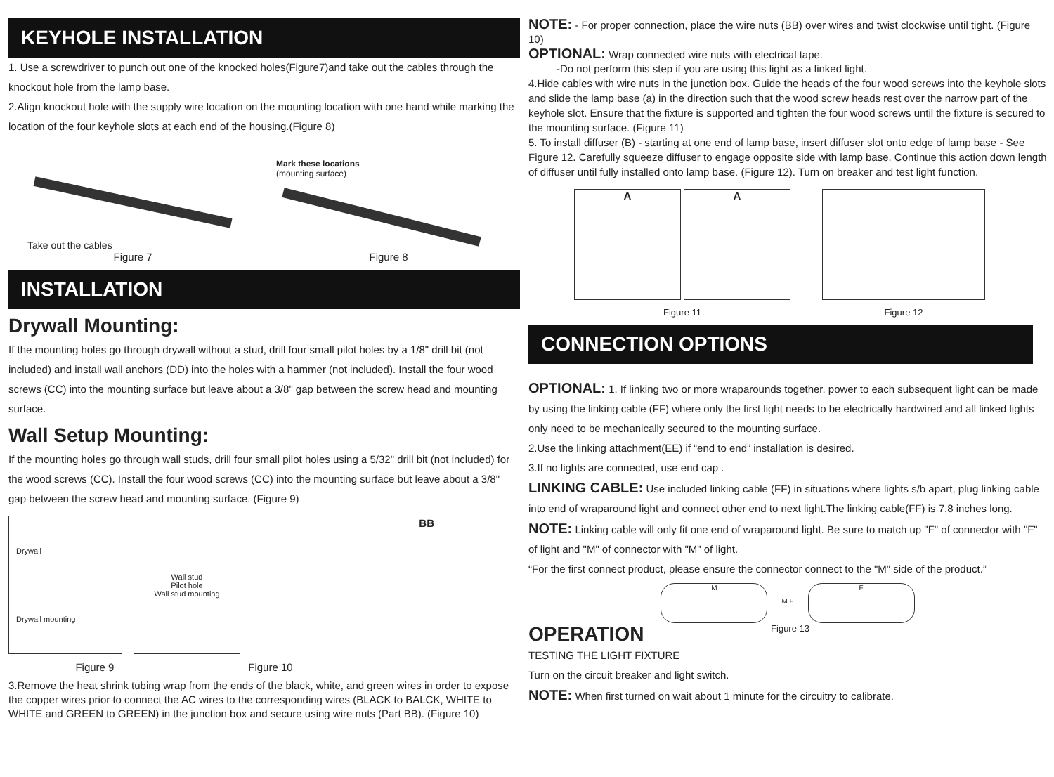KEYHOLE INSTALLATION
1. Use a screwdriver to punch out one of the knocked holes(Figure7)and take out the cables through the knockout hole from the lamp base.
2.Align knockout hole with the supply wire location on the mounting location with one hand while marking the location of the four keyhole slots at each end of the housing.(Figure 8)
Take out the cables
Figure 7
Mark these locations
(mounting surface)
Figure 8
INSTALLATION
Drywall Mounting:
If the mounting holes go through drywall without a stud, drill four small pilot holes by a 1/8" drill bit (not included) and install wall anchors (DD) into the holes with a hammer (not included). Install the four wood screws (CC) into the mounting surface but leave about a 3/8" gap between the screw head and mounting surface.
Wall Setup Mounting:
If the mounting holes go through wall studs, drill four small pilot holes using a 5/32" drill bit (not included) for the wood screws (CC). Install the four wood screws (CC) into the mounting surface but leave about a 3/8" gap between the screw head and mounting surface. (Figure 9)
Drywall
Drywall mounting
Wall stud
Pilot hole
Wall stud mounting
BB
Figure 9 Figure 10
3.Remove the heat shrink tubing wrap from the ends of the black, white, and green wires in order to expose the copper wires prior to connect the AC wires to the corresponding wires (BLACK to BALCK, WHITE to WHITE and GREEN to GREEN) in the junction box and secure using wire nuts (Part BB). (Figure 10)
NOTE: - For proper connection, place the wire nuts (BB) over wires and twist clockwise until tight. (Figure 10)
OPTIONAL: Wrap connected wire nuts with electrical tape.
-Do not perform this step if you are using this light as a linked light.
4.Hide cables with wire nuts in the junction box. Guide the heads of the four wood screws into the keyhole slots and slide the lamp base (a) in the direction such that the wood screw heads rest over the narrow part of the keyhole slot. Ensure that the fixture is supported and tighten the four wood screws until the fixture is secured to the mounting surface. (Figure 11)
5. To install diffuser (B) - starting at one end of lamp base, insert diffuser slot onto edge of lamp base - See Figure 12. Carefully squeeze diffuser to engage opposite side with lamp base. Continue this action down length of diffuser until fully installed onto lamp base. (Figure 12). Turn on breaker and test light function.
A A
Figure 11
Figure 12
CONNECTION OPTIONS
OPTIONAL: 1. If linking two or more wraparounds together, power to each subsequent light can be made by using the linking cable (FF) where only the first light needs to be electrically hardwired and all linked lights only need to be mechanically secured to the mounting surface.
2.Use the linking attachment(EE) if “end to end” installation is desired.
3.If no lights are connected, use end cap .
LINKING CABLE: Use included linking cable (FF) in situations where lights s/b apart, plug linking cable into end of wraparound light and connect other end to next light.The linking cable(FF) is 7.8 inches long.
NOTE: Linking cable will only fit one end of wraparound light. Be sure to match up "F" of connector with "F" of light and "M" of connector with "M" of light.
“For the first connect product, please ensure the connector connect to the "M" side of the product.”
M
M F
F
OPERATION
Figure 13
TESTING THE LIGHT FIXTURE
Turn on the circuit breaker and light switch.
NOTE: When first turned on wait about 1 minute for the circuitry to calibrate.